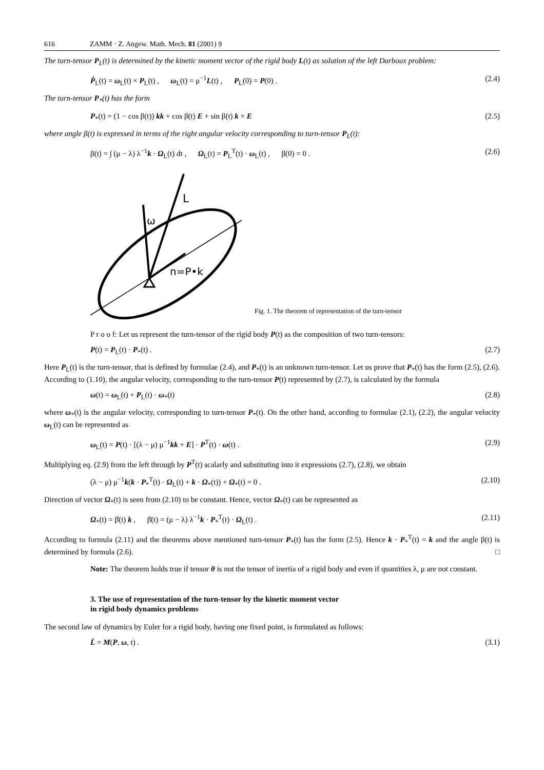616 ZAMM · Z. Angew. Math. Mech. 81 (2001) 9
The turn-tensor P<sub>L</sub>(t) is determined by the kinetic moment vector of the rigid body L(t) as solution of the left Darboux problem:
Ṗ<sub>L</sub>(t) = ω<sub>L</sub>(t) × P<sub>L</sub>(t) , ω<sub>L</sub>(t) = μ<sup>−1</sup>L(t) , P<sub>L</sub>(0) = P(0) . (2.4)
The turn-tensor P<sub>*</sub>(t) has the form
P<sub>*</sub>(t) = (1 − cos β(t)) kk + cos β(t) E + sin β(t) k × E (2.5)
where angle β(t) is expressed in terms of the right angular velocity corresponding to turn-tensor P<sub>L</sub>(t):
β(t) = ∫ (μ − λ) λ<sup>−1</sup>k · Ω<sub>L</sub>(t) dt , Ω<sub>L</sub>(t) = P<sub>L</sub><sup>T</sup>(t) · ω<sub>L</sub>(t) , β(0) = 0 . (2.6)
L
ω
n=P•k
Fig. 1. The theorem of representation of the turn-tensor
P r o o f: Let us represent the turn-tensor of the rigid body P(t) as the composition of two turn-tensors:
P(t) = P<sub>L</sub>(t) · P<sub>*</sub>(t) . (2.7)
Here P<sub>L</sub>(t) is the turn-tensor, that is defined by formulae (2.4), and P<sub>*</sub>(t) is an unknown turn-tensor. Let us prove that P<sub>*</sub>(t) has the form (2.5), (2.6). According to (1.10), the angular velocity, corresponding to the turn-tensor P(t) represented by (2.7), is calculated by the formula
ω(t) = ω<sub>L</sub>(t) + P<sub>L</sub>(t) · ω<sub>*</sub>(t) (2.8)
where ω<sub>*</sub>(t) is the angular velocity, corresponding to turn-tensor P<sub>*</sub>(t). On the other hand, according to formulae (2.1), (2.2), the angular velocity ω<sub>L</sub>(t) can be represented as
ω<sub>L</sub>(t) = P(t) · [(λ − μ) μ<sup>−1</sup>kk + E] · P<sup>T</sup>(t) · ω(t) . (2.9)
Multiplying eq. (2.9) from the left through by P<sup>T</sup>(t) scalarly and substituting into it expressions (2.7), (2.8), we obtain
(λ − μ) μ<sup>−1</sup>k(k · P<sub>*</sub><sup>T</sup>(t) · Ω<sub>L</sub>(t) + k · Ω<sub>*</sub>(t)) + Ω<sub>*</sub>(t) = 0 . (2.10)
Direction of vector Ω<sub>*</sub>(t) is seen from (2.10) to be constant. Hence, vector Ω<sub>*</sub>(t) can be represented as
Ω<sub>*</sub>(t) = β̇(t) k , β̇(t) = (μ − λ) λ<sup>−1</sup>k · P<sub>*</sub><sup>T</sup>(t) · Ω<sub>L</sub>(t) . (2.11)
According to formula (2.11) and the theorems above mentioned turn-tensor P<sub>*</sub>(t) has the form (2.5). Hence k · P<sub>*</sub><sup>T</sup>(t) = k and the angle β(t) is determined by formula (2.6). □
Note: The theorem holds true if tensor θ is not the tensor of inertia of a rigid body and even if quantities λ, μ are not constant.
3. The use of representation of the turn-tensor by the kinetic moment vector
in rigid body dynamics problems
The second law of dynamics by Euler for a rigid body, having one fixed point, is formulated as follows:
L̇ = M(P, ω, t) . (3.1)